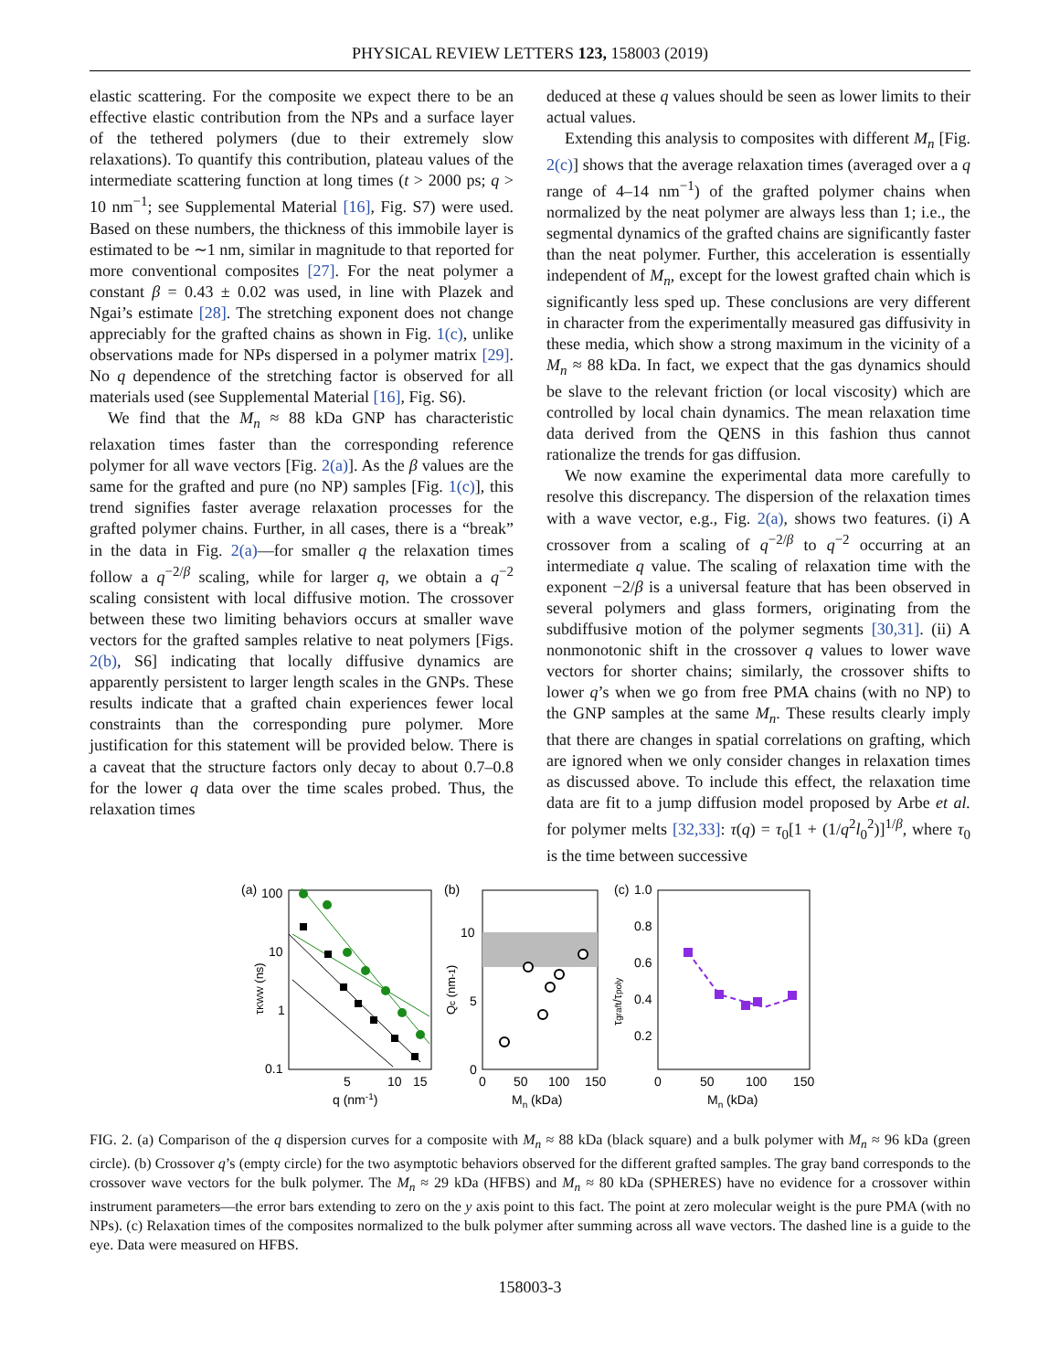PHYSICAL REVIEW LETTERS 123, 158003 (2019)
elastic scattering. For the composite we expect there to be an effective elastic contribution from the NPs and a surface layer of the tethered polymers (due to their extremely slow relaxations). To quantify this contribution, plateau values of the intermediate scattering function at long times (t > 2000 ps; q > 10 nm<sup>−1</sup>; see Supplemental Material [16], Fig. S7) were used. Based on these numbers, the thickness of this immobile layer is estimated to be ∼1 nm, similar in magnitude to that reported for more conventional composites [27]. For the neat polymer a constant β = 0.43 ± 0.02 was used, in line with Plazek and Ngai’s estimate [28]. The stretching exponent does not change appreciably for the grafted chains as shown in Fig. 1(c), unlike observations made for NPs dispersed in a polymer matrix [29]. No q dependence of the stretching factor is observed for all materials used (see Supplemental Material [16], Fig. S6).
We find that the M<sub>n</sub> ≈ 88 kDa GNP has characteristic relaxation times faster than the corresponding reference polymer for all wave vectors [Fig. 2(a)]. As the β values are the same for the grafted and pure (no NP) samples [Fig. 1(c)], this trend signifies faster average relaxation processes for the grafted polymer chains. Further, in all cases, there is a “break” in the data in Fig. 2(a)—for smaller q the relaxation times follow a q<sup>−2/β</sup> scaling, while for larger q, we obtain a q<sup>−2</sup> scaling consistent with local diffusive motion. The crossover between these two limiting behaviors occurs at smaller wave vectors for the grafted samples relative to neat polymers [Figs. 2(b), S6] indicating that locally diffusive dynamics are apparently persistent to larger length scales in the GNPs. These results indicate that a grafted chain experiences fewer local constraints than the corresponding pure polymer. More justification for this statement will be provided below. There is a caveat that the structure factors only decay to about 0.7–0.8 for the lower q data over the time scales probed. Thus, the relaxation times
deduced at these q values should be seen as lower limits to their actual values.
Extending this analysis to composites with different M<sub>n</sub> [Fig. 2(c)] shows that the average relaxation times (averaged over a q range of 4–14 nm<sup>−1</sup>) of the grafted polymer chains when normalized by the neat polymer are always less than 1; i.e., the segmental dynamics of the grafted chains are significantly faster than the neat polymer. Further, this acceleration is essentially independent of M<sub>n</sub>, except for the lowest grafted chain which is significantly less sped up. These conclusions are very different in character from the experimentally measured gas diffusivity in these media, which show a strong maximum in the vicinity of a M<sub>n</sub> ≈ 88 kDa. In fact, we expect that the gas dynamics should be slave to the relevant friction (or local viscosity) which are controlled by local chain dynamics. The mean relaxation time data derived from the QENS in this fashion thus cannot rationalize the trends for gas diffusion.
We now examine the experimental data more carefully to resolve this discrepancy. The dispersion of the relaxation times with a wave vector, e.g., Fig. 2(a), shows two features. (i) A crossover from a scaling of q<sup>−2/β</sup> to q<sup>−2</sup> occurring at an intermediate q value. The scaling of relaxation time with the exponent −2/β is a universal feature that has been observed in several polymers and glass formers, originating from the subdiffusive motion of the polymer segments [30,31]. (ii) A nonmonotonic shift in the crossover q values to lower wave vectors for shorter chains; similarly, the crossover shifts to lower q’s when we go from free PMA chains (with no NP) to the GNP samples at the same M<sub>n</sub>. These results clearly imply that there are changes in spatial correlations on grafting, which are ignored when we only consider changes in relaxation times as discussed above. To include this effect, the relaxation time data are fit to a jump diffusion model proposed by Arbe et al. for polymer melts [32,33]: τ(q) = τ<sub>0</sub>[1 + (1/q<sup>2</sup>l<sub>0</sub><sup>2</sup>)]<sup>1/β</sup>, where τ<sub>0</sub> is the time between successive
(a)
100
10
1
0.1
5
10
15
q (nm-1)
τKWW (ns)
(b)
10
5
0
0
50
100
150
Mn (kDa)
Qc (nm-1)
(c)
1.0
0.8
0.6
0.4
0.2
0
50
100
150
Mn (kDa)
τgraft/τpoly
FIG. 2. (a) Comparison of the q dispersion curves for a composite with M<sub>n</sub> ≈ 88 kDa (black square) and a bulk polymer with M<sub>n</sub> ≈ 96 kDa (green circle). (b) Crossover q’s (empty circle) for the two asymptotic behaviors observed for the different grafted samples. The gray band corresponds to the crossover wave vectors for the bulk polymer. The M<sub>n</sub> ≈ 29 kDa (HFBS) and M<sub>n</sub> ≈ 80 kDa (SPHERES) have no evidence for a crossover within instrument parameters—the error bars extending to zero on the y axis point to this fact. The point at zero molecular weight is the pure PMA (with no NPs). (c) Relaxation times of the composites normalized to the bulk polymer after summing across all wave vectors. The dashed line is a guide to the eye. Data were measured on HFBS.
158003-3